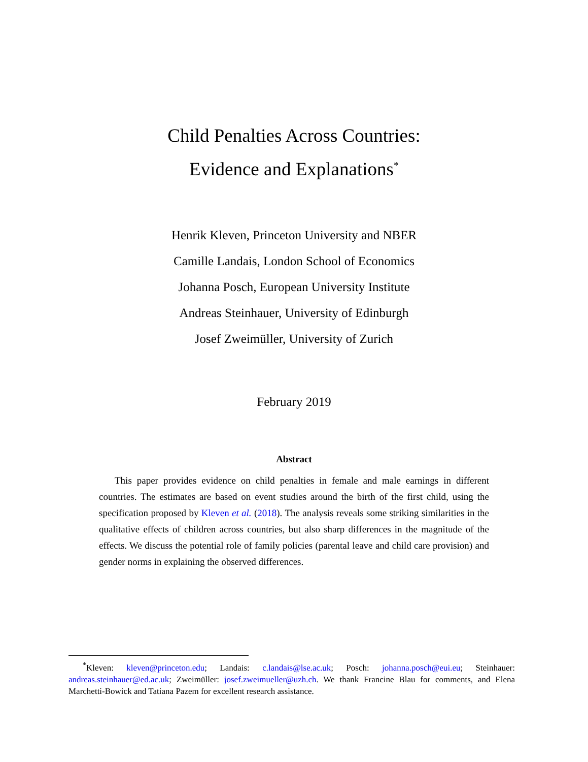Child Penalties Across Countries:
Evidence and Explanations<sup>*</sup>
Henrik Kleven, Princeton University and NBER
Camille Landais, London School of Economics
Johanna Posch, European University Institute
Andreas Steinhauer, University of Edinburgh
Josef Zweimüller, University of Zurich
February 2019
Abstract
This paper provides evidence on child penalties in female and male earnings in different countries. The estimates are based on event studies around the birth of the first child, using the specification proposed by Kleven et al. (2018). The analysis reveals some striking similarities in the qualitative effects of children across countries, but also sharp differences in the magnitude of the effects. We discuss the potential role of family policies (parental leave and child care provision) and gender norms in explaining the observed differences.
<sup>*</sup> Kleven: kleven@princeton.edu; Landais: c.landais@lse.ac.uk; Posch: johanna.posch@eui.eu; Steinhauer: andreas.steinhauer@ed.ac.uk; Zweimüller: josef.zweimueller@uzh.ch. We thank Francine Blau for comments, and Elena Marchetti-Bowick and Tatiana Pazem for excellent research assistance.